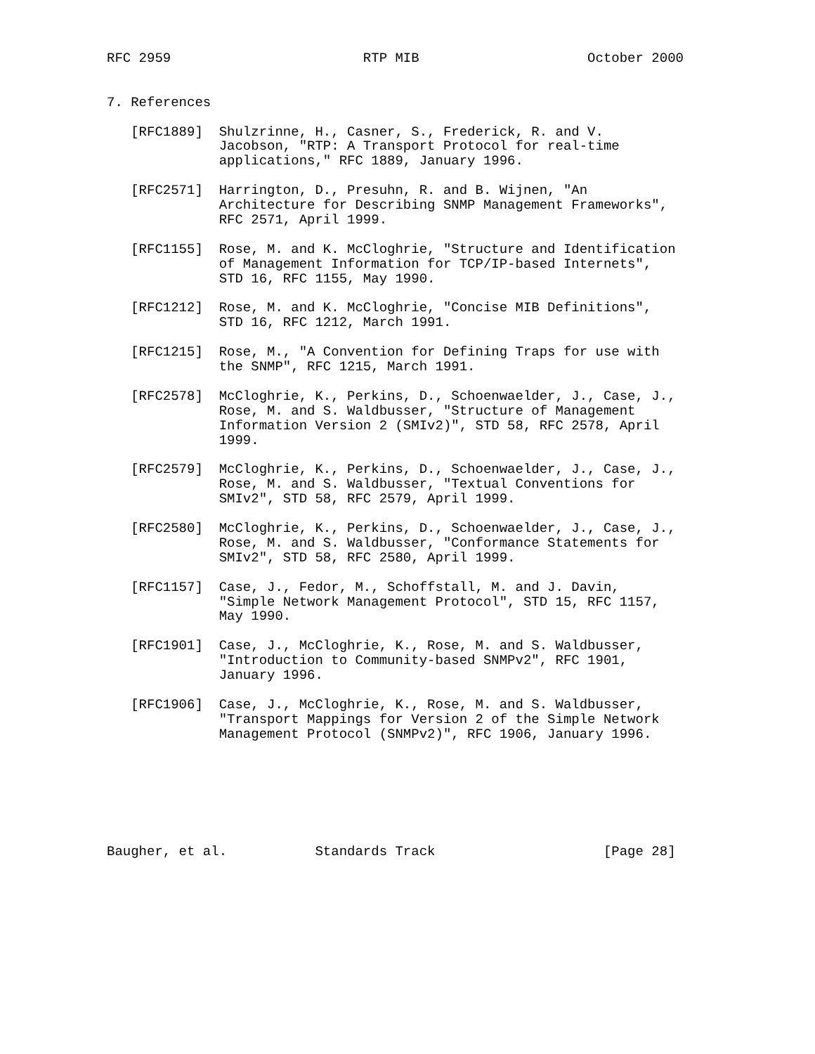RFC 2959                        RTP MIB                     October 2000


7. References

   [RFC1889]  Shulzrinne, H., Casner, S., Frederick, R. and V.
              Jacobson, "RTP: A Transport Protocol for real-time
              applications," RFC 1889, January 1996.

   [RFC2571]  Harrington, D., Presuhn, R. and B. Wijnen, "An
              Architecture for Describing SNMP Management Frameworks",
              RFC 2571, April 1999.

   [RFC1155]  Rose, M. and K. McCloghrie, "Structure and Identification
              of Management Information for TCP/IP-based Internets",
              STD 16, RFC 1155, May 1990.

   [RFC1212]  Rose, M. and K. McCloghrie, "Concise MIB Definitions",
              STD 16, RFC 1212, March 1991.

   [RFC1215]  Rose, M., "A Convention for Defining Traps for use with
              the SNMP", RFC 1215, March 1991.

   [RFC2578]  McCloghrie, K., Perkins, D., Schoenwaelder, J., Case, J.,
              Rose, M. and S. Waldbusser, "Structure of Management
              Information Version 2 (SMIv2)", STD 58, RFC 2578, April
              1999.

   [RFC2579]  McCloghrie, K., Perkins, D., Schoenwaelder, J., Case, J.,
              Rose, M. and S. Waldbusser, "Textual Conventions for
              SMIv2", STD 58, RFC 2579, April 1999.

   [RFC2580]  McCloghrie, K., Perkins, D., Schoenwaelder, J., Case, J.,
              Rose, M. and S. Waldbusser, "Conformance Statements for
              SMIv2", STD 58, RFC 2580, April 1999.

   [RFC1157]  Case, J., Fedor, M., Schoffstall, M. and J. Davin,
              "Simple Network Management Protocol", STD 15, RFC 1157,
              May 1990.

   [RFC1901]  Case, J., McCloghrie, K., Rose, M. and S. Waldbusser,
              "Introduction to Community-based SNMPv2", RFC 1901,
              January 1996.

   [RFC1906]  Case, J., McCloghrie, K., Rose, M. and S. Waldbusser,
              "Transport Mappings for Version 2 of the Simple Network
              Management Protocol (SNMPv2)", RFC 1906, January 1996.







Baugher, et al.           Standards Track                     [Page 28]